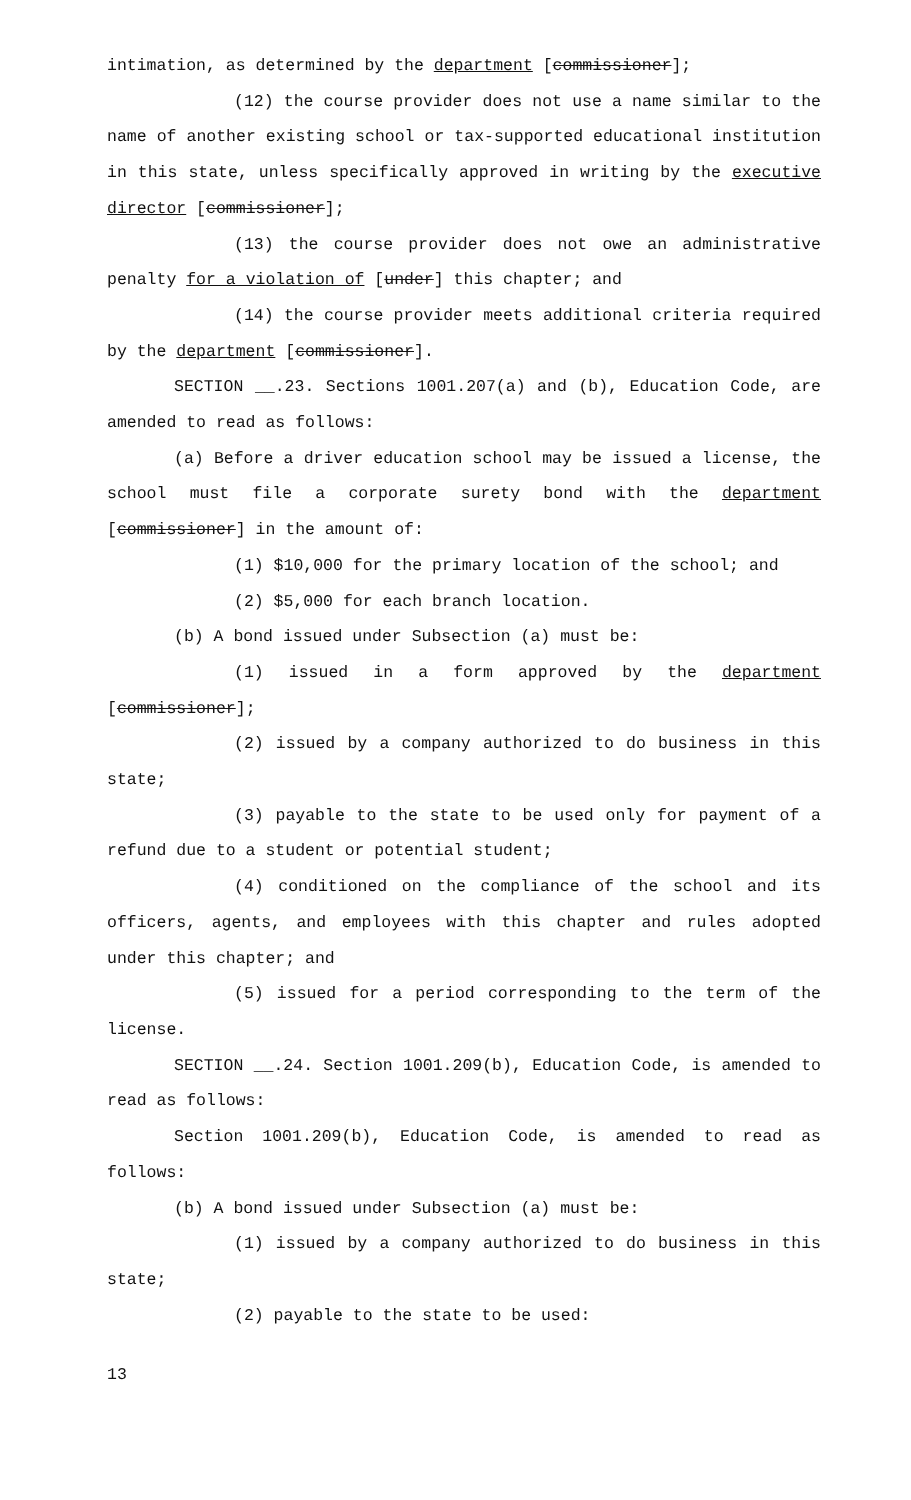intimation, as determined by the department [commissioner];
(12) the course provider does not use a name similar to the name of another existing school or tax-supported educational institution in this state, unless specifically approved in writing by the executive director [commissioner];
(13) the course provider does not owe an administrative penalty for a violation of [under] this chapter; and
(14) the course provider meets additional criteria required by the department [commissioner].
SECTION __.23. Sections 1001.207(a) and (b), Education Code, are amended to read as follows:
(a) Before a driver education school may be issued a license, the school must file a corporate surety bond with the department [commissioner] in the amount of:
(1) $10,000 for the primary location of the school; and
(2) $5,000 for each branch location.
(b) A bond issued under Subsection (a) must be:
(1) issued in a form approved by the department [commissioner];
(2) issued by a company authorized to do business in this state;
(3) payable to the state to be used only for payment of a refund due to a student or potential student;
(4) conditioned on the compliance of the school and its officers, agents, and employees with this chapter and rules adopted under this chapter; and
(5) issued for a period corresponding to the term of the license.
SECTION __.24. Section 1001.209(b), Education Code, is amended to read as follows:
Section 1001.209(b), Education Code, is amended to read as follows:
(b) A bond issued under Subsection (a) must be:
(1) issued by a company authorized to do business in this state;
(2) payable to the state to be used:
13